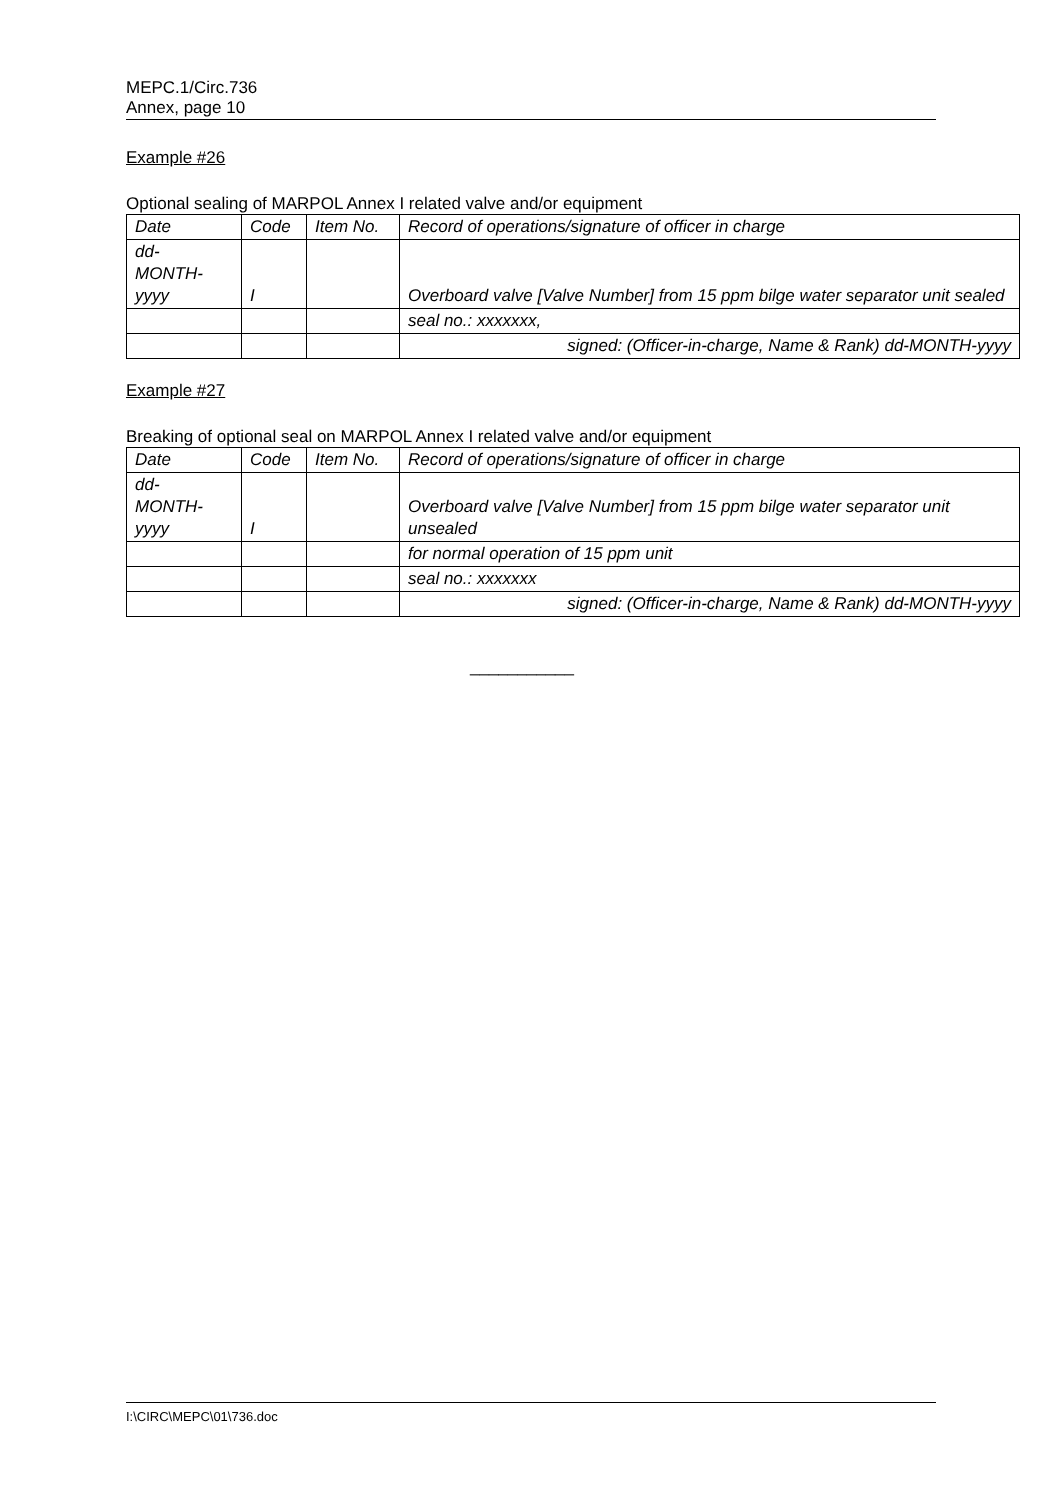MEPC.1/Circ.736
Annex, page 10
Example #26
Optional sealing of MARPOL Annex I related valve and/or equipment
| Date | Code | Item No. | Record of operations/signature of officer in charge |
| dd- MONTH- yyyy | I | | Overboard valve [Valve Number] from 15 ppm bilge water separator unit sealed |
| | | | seal no.: xxxxxxx, |
| | | | signed: (Officer-in-charge, Name & Rank) dd-MONTH-yyyy |
Example #27
Breaking of optional seal on MARPOL Annex I related valve and/or equipment
| Date | Code | Item No. | Record of operations/signature of officer in charge |
| dd- MONTH- yyyy | I | | Overboard valve [Valve Number] from 15 ppm bilge water separator unit unsealed |
| | | | for normal operation of 15 ppm unit |
| | | | seal no.: xxxxxxx |
| | | | signed: (Officer-in-charge, Name & Rank) dd-MONTH-yyyy |
___________
I:\CIRC\MEPC\01\736.doc